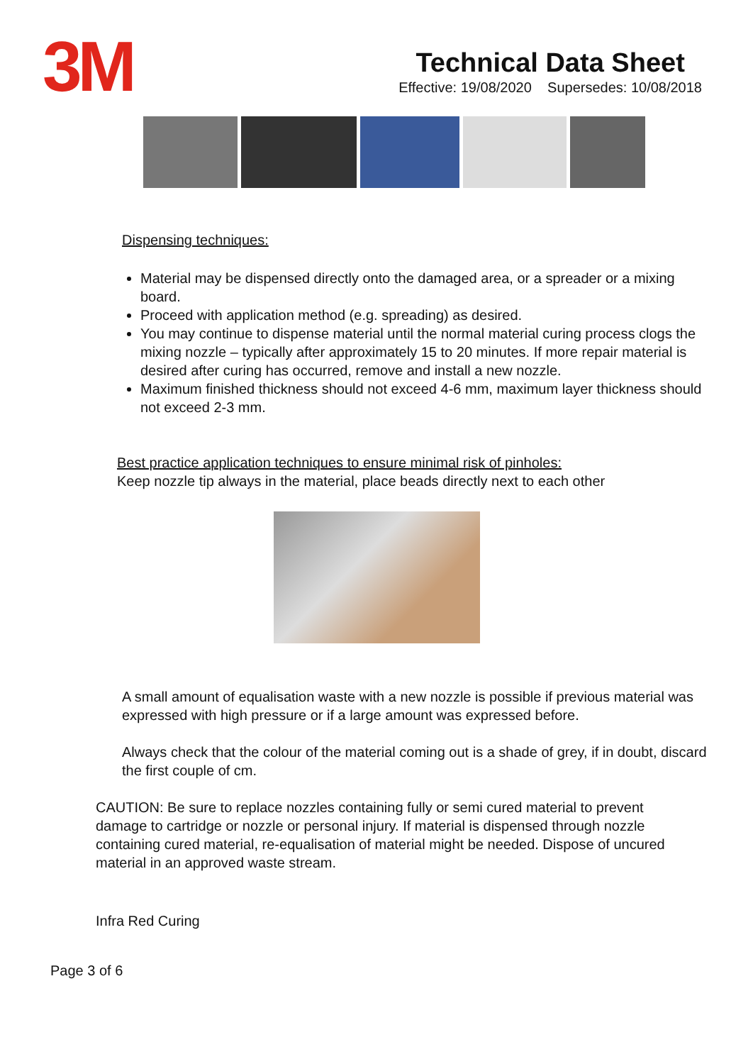3M
Technical Data Sheet
Effective: 19/08/2020 Supersedes: 10/08/2018
Dispensing techniques:
Material may be dispensed directly onto the damaged area, or a spreader or a mixing board.
Proceed with application method (e.g. spreading) as desired.
You may continue to dispense material until the normal material curing process clogs the mixing nozzle – typically after approximately 15 to 20 minutes. If more repair material is desired after curing has occurred, remove and install a new nozzle.
Maximum finished thickness should not exceed 4-6 mm, maximum layer thickness should not exceed 2-3 mm.
Best practice application techniques to ensure minimal risk of pinholes:
Keep nozzle tip always in the material, place beads directly next to each other
A small amount of equalisation waste with a new nozzle is possible if previous material was expressed with high pressure or if a large amount was expressed before.
Always check that the colour of the material coming out is a shade of grey, if in doubt, discard the first couple of cm.
CAUTION: Be sure to replace nozzles containing fully or semi cured material to prevent damage to cartridge or nozzle or personal injury. If material is dispensed through nozzle containing cured material, re-equalisation of material might be needed. Dispose of uncured material in an approved waste stream.
Infra Red Curing
Page 3 of 6